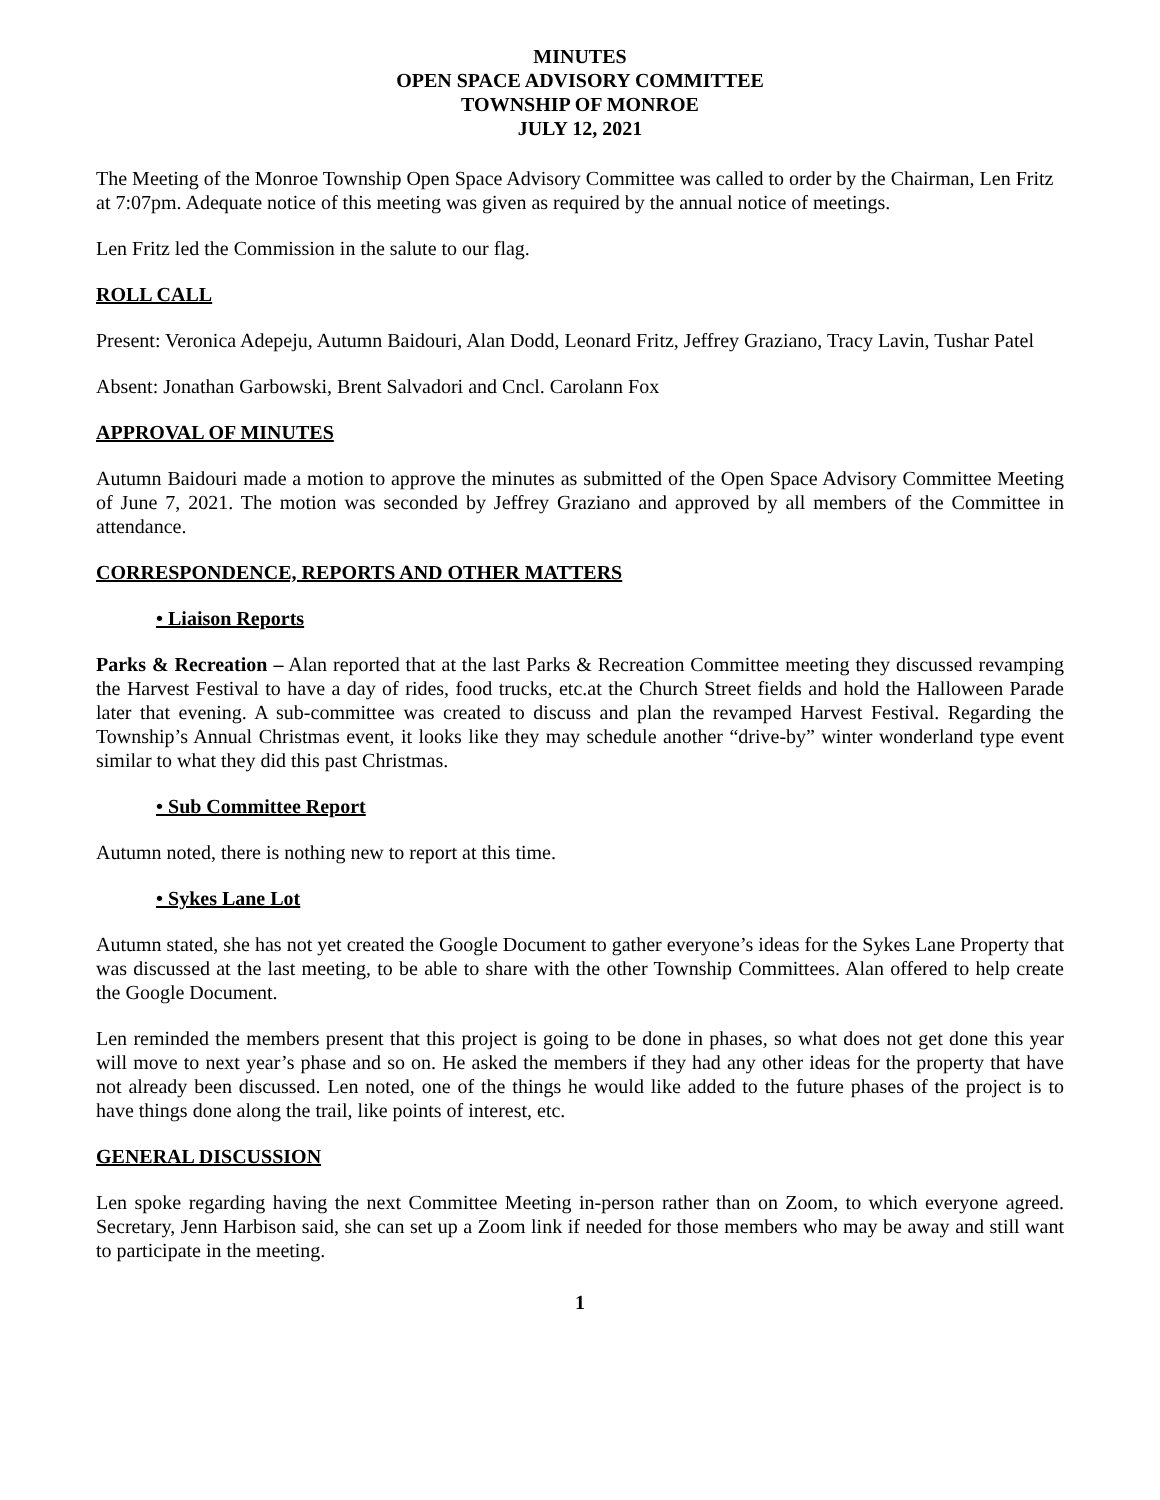MINUTES
OPEN SPACE ADVISORY COMMITTEE
TOWNSHIP OF MONROE
JULY 12, 2021
The Meeting of the Monroe Township Open Space Advisory Committee was called to order by the Chairman, Len Fritz at 7:07pm. Adequate notice of this meeting was given as required by the annual notice of meetings.
Len Fritz led the Commission in the salute to our flag.
ROLL CALL
Present: Veronica Adepeju, Autumn Baidouri, Alan Dodd, Leonard Fritz, Jeffrey Graziano, Tracy Lavin, Tushar Patel
Absent: Jonathan Garbowski, Brent Salvadori and Cncl. Carolann Fox
APPROVAL OF MINUTES
Autumn Baidouri made a motion to approve the minutes as submitted of the Open Space Advisory Committee Meeting of June 7, 2021. The motion was seconded by Jeffrey Graziano and approved by all members of the Committee in attendance.
CORRESPONDENCE, REPORTS AND OTHER MATTERS
• Liaison Reports
Parks & Recreation – Alan reported that at the last Parks & Recreation Committee meeting they discussed revamping the Harvest Festival to have a day of rides, food trucks, etc.at the Church Street fields and hold the Halloween Parade later that evening. A sub-committee was created to discuss and plan the revamped Harvest Festival. Regarding the Township’s Annual Christmas event, it looks like they may schedule another “drive-by” winter wonderland type event similar to what they did this past Christmas.
• Sub Committee Report
Autumn noted, there is nothing new to report at this time.
• Sykes Lane Lot
Autumn stated, she has not yet created the Google Document to gather everyone’s ideas for the Sykes Lane Property that was discussed at the last meeting, to be able to share with the other Township Committees. Alan offered to help create the Google Document.
Len reminded the members present that this project is going to be done in phases, so what does not get done this year will move to next year’s phase and so on. He asked the members if they had any other ideas for the property that have not already been discussed. Len noted, one of the things he would like added to the future phases of the project is to have things done along the trail, like points of interest, etc.
GENERAL DISCUSSION
Len spoke regarding having the next Committee Meeting in-person rather than on Zoom, to which everyone agreed. Secretary, Jenn Harbison said, she can set up a Zoom link if needed for those members who may be away and still want to participate in the meeting.
1